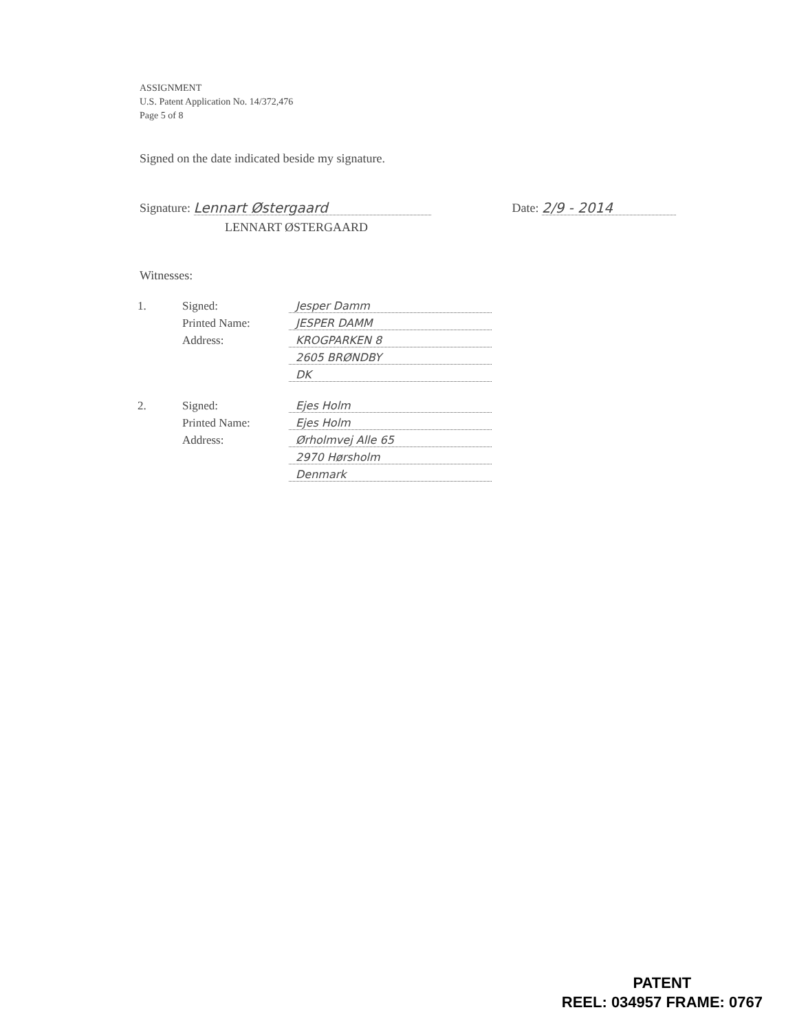ASSIGNMENT
U.S. Patent Application No. 14/372,476
Page 5 of 8
Signed on the date indicated beside my signature.
Signature: Lennart Østergaard
Date: 2/9 - 2014
LENNART ØSTERGAARD
Witnesses:
| 1. | Signed: | Jesper Damm |
| | Printed Name: | JESPER DAMM |
| | Address: | KROGPARKEN 8 |
| | | 2605 BRØNDBY |
| | | DK |
| 2. | Signed: | Ejes Holm |
| | Printed Name: | Ejes Holm |
| | Address: | Ørholmvej Alle 65 |
| | | 2970 Hørsholm |
| | | Denmark |
PATENT
REEL: 034957 FRAME: 0767